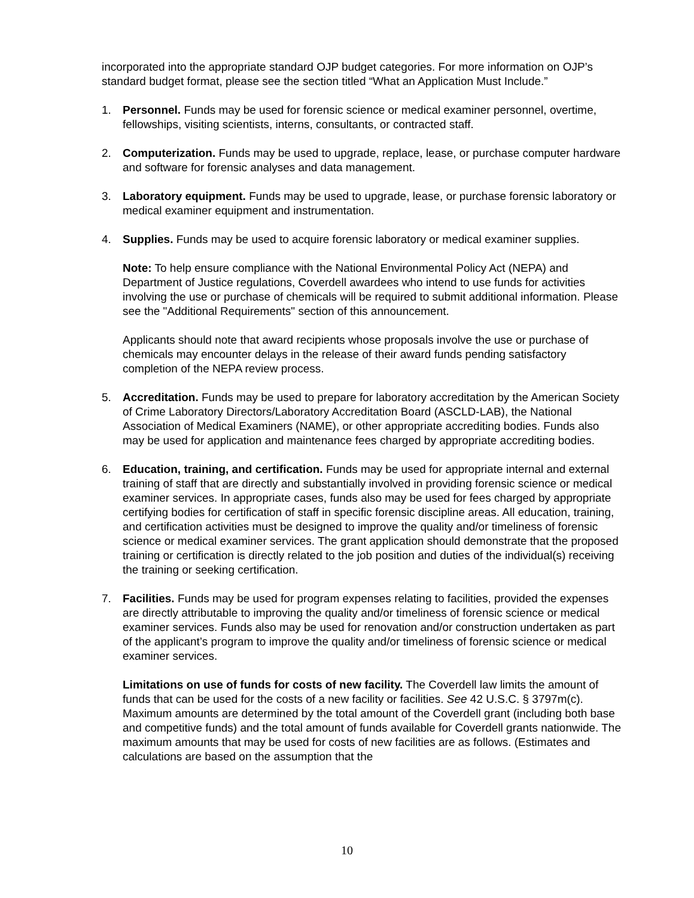incorporated into the appropriate standard OJP budget categories. For more information on OJP’s standard budget format, please see the section titled “What an Application Must Include.”
1. Personnel. Funds may be used for forensic science or medical examiner personnel, overtime, fellowships, visiting scientists, interns, consultants, or contracted staff.
2. Computerization. Funds may be used to upgrade, replace, lease, or purchase computer hardware and software for forensic analyses and data management.
3. Laboratory equipment. Funds may be used to upgrade, lease, or purchase forensic laboratory or medical examiner equipment and instrumentation.
4. Supplies. Funds may be used to acquire forensic laboratory or medical examiner supplies.
Note: To help ensure compliance with the National Environmental Policy Act (NEPA) and Department of Justice regulations, Coverdell awardees who intend to use funds for activities involving the use or purchase of chemicals will be required to submit additional information. Please see the "Additional Requirements" section of this announcement.
Applicants should note that award recipients whose proposals involve the use or purchase of chemicals may encounter delays in the release of their award funds pending satisfactory completion of the NEPA review process.
5. Accreditation. Funds may be used to prepare for laboratory accreditation by the American Society of Crime Laboratory Directors/Laboratory Accreditation Board (ASCLD-LAB), the National Association of Medical Examiners (NAME), or other appropriate accrediting bodies. Funds also may be used for application and maintenance fees charged by appropriate accrediting bodies.
6. Education, training, and certification. Funds may be used for appropriate internal and external training of staff that are directly and substantially involved in providing forensic science or medical examiner services. In appropriate cases, funds also may be used for fees charged by appropriate certifying bodies for certification of staff in specific forensic discipline areas. All education, training, and certification activities must be designed to improve the quality and/or timeliness of forensic science or medical examiner services. The grant application should demonstrate that the proposed training or certification is directly related to the job position and duties of the individual(s) receiving the training or seeking certification.
7. Facilities. Funds may be used for program expenses relating to facilities, provided the expenses are directly attributable to improving the quality and/or timeliness of forensic science or medical examiner services. Funds also may be used for renovation and/or construction undertaken as part of the applicant’s program to improve the quality and/or timeliness of forensic science or medical examiner services.
Limitations on use of funds for costs of new facility. The Coverdell law limits the amount of funds that can be used for the costs of a new facility or facilities. See 42 U.S.C. § 3797m(c). Maximum amounts are determined by the total amount of the Coverdell grant (including both base and competitive funds) and the total amount of funds available for Coverdell grants nationwide. The maximum amounts that may be used for costs of new facilities are as follows. (Estimates and calculations are based on the assumption that the
10